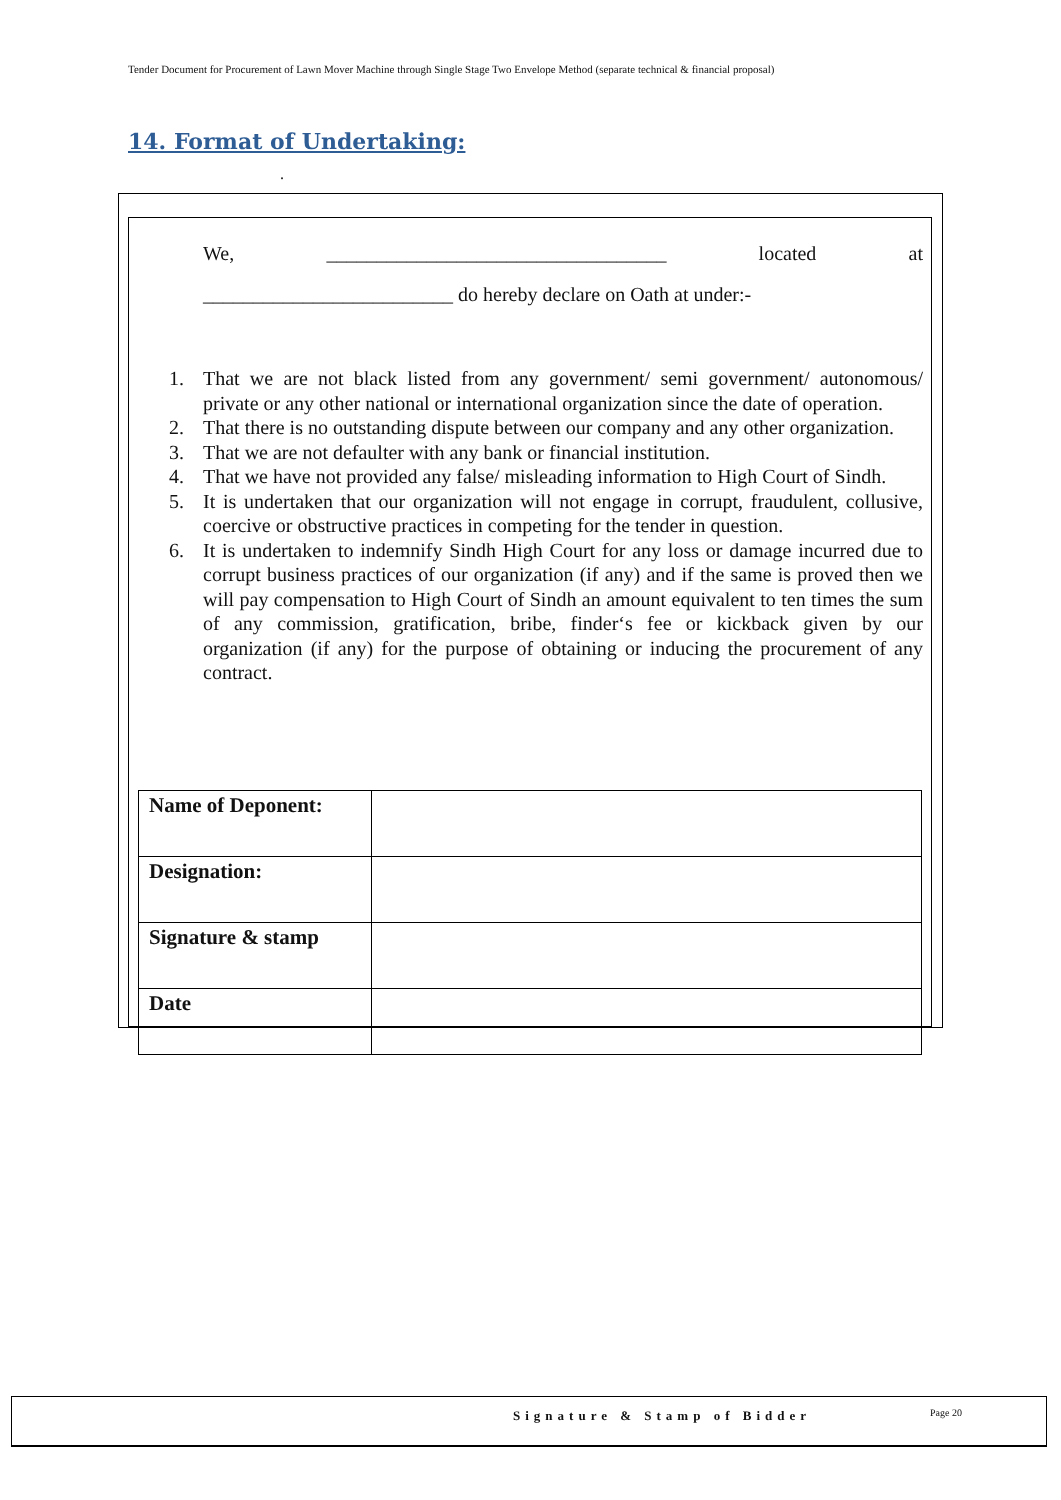Tender Document for Procurement of Lawn Mover Machine through Single Stage Two Envelope Method (separate technical & financial proposal)
14. Format of Undertaking:
.
We, __________________________________ located at
_________________________ do hereby declare on Oath at under:-
1. That we are not black listed from any government/ semi government/ autonomous/ private or any other national or international organization since the date of operation.
2. That there is no outstanding dispute between our company and any other organization.
3. That we are not defaulter with any bank or financial institution.
4. That we have not provided any false/ misleading information to High Court of Sindh.
5. It is undertaken that our organization will not engage in corrupt, fraudulent, collusive, coercive or obstructive practices in competing for the tender in question.
6. It is undertaken to indemnify Sindh High Court for any loss or damage incurred due to corrupt business practices of our organization (if any) and if the same is proved then we will pay compensation to High Court of Sindh an amount equivalent to ten times the sum of any commission, gratification, bribe, finder‘s fee or kickback given by our organization (if any) for the purpose of obtaining or inducing the procurement of any contract.
| Name of Deponent: | |
| Designation: | |
| Signature & stamp | |
| Date | |
Signature & Stamp of Bidder Page 20